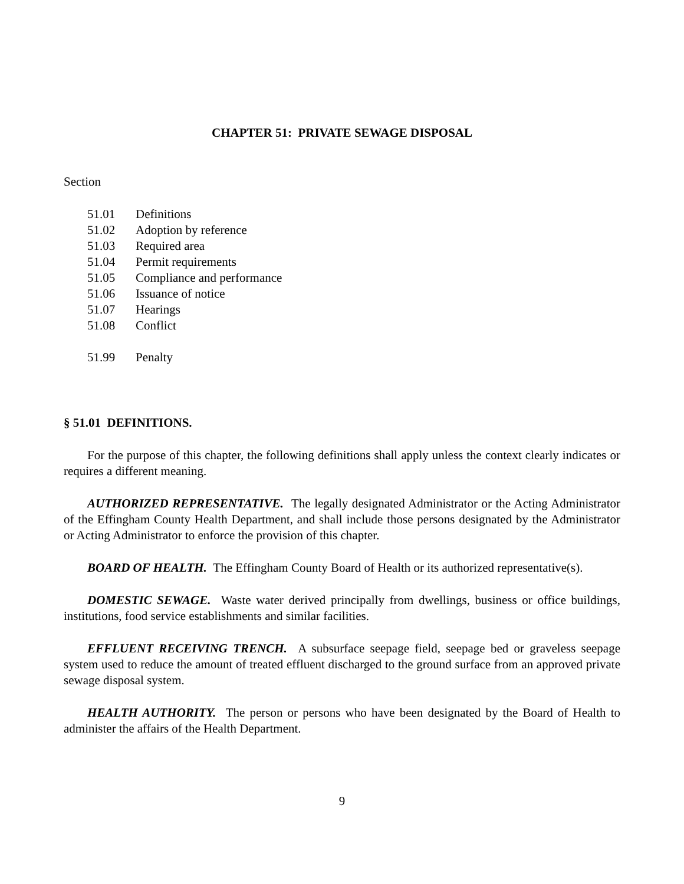CHAPTER 51: PRIVATE SEWAGE DISPOSAL
Section
51.01 Definitions
51.02 Adoption by reference
51.03 Required area
51.04 Permit requirements
51.05 Compliance and performance
51.06 Issuance of notice
51.07 Hearings
51.08 Conflict
51.99 Penalty
§ 51.01 DEFINITIONS.
For the purpose of this chapter, the following definitions shall apply unless the context clearly indicates or requires a different meaning.
AUTHORIZED REPRESENTATIVE. The legally designated Administrator or the Acting Administrator of the Effingham County Health Department, and shall include those persons designated by the Administrator or Acting Administrator to enforce the provision of this chapter.
BOARD OF HEALTH. The Effingham County Board of Health or its authorized representative(s).
DOMESTIC SEWAGE. Waste water derived principally from dwellings, business or office buildings, institutions, food service establishments and similar facilities.
EFFLUENT RECEIVING TRENCH. A subsurface seepage field, seepage bed or graveless seepage system used to reduce the amount of treated effluent discharged to the ground surface from an approved private sewage disposal system.
HEALTH AUTHORITY. The person or persons who have been designated by the Board of Health to administer the affairs of the Health Department.
9